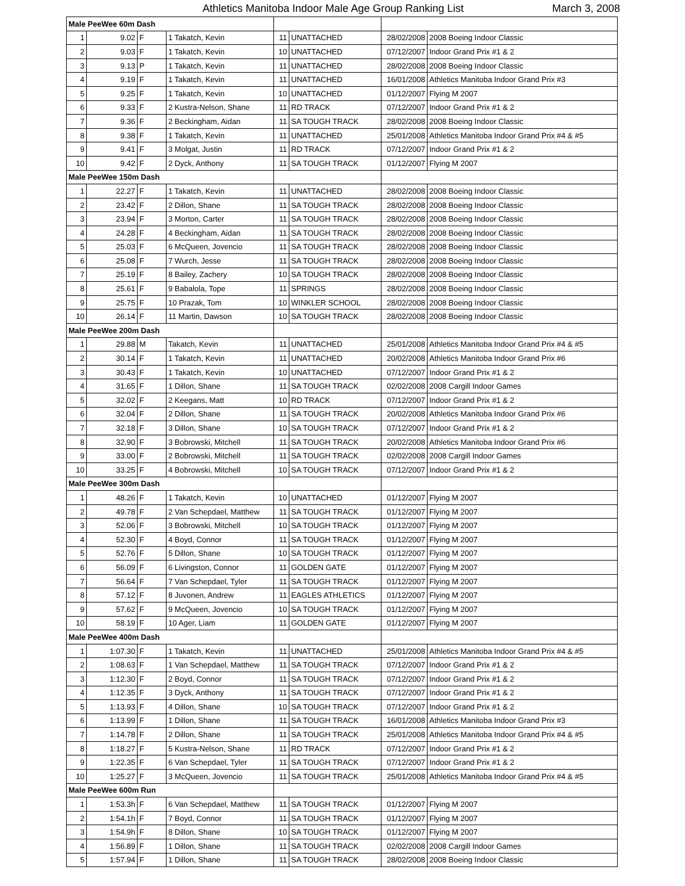Athletics Manitoba Indoor Male Age Group Ranking List March 3, 2008
| Male PeeWee 60m Dash | | | | | | | |
| 1 | 9.02 | F | 1 Takatch, Kevin | 11 | UNATTACHED | 28/02/2008 | 2008 Boeing Indoor Classic |
| 2 | 9.03 | F | 1 Takatch, Kevin | 10 | UNATTACHED | 07/12/2007 | Indoor Grand Prix #1 & 2 |
| 3 | 9.13 | P | 1 Takatch, Kevin | 11 | UNATTACHED | 28/02/2008 | 2008 Boeing Indoor Classic |
| 4 | 9.19 | F | 1 Takatch, Kevin | 11 | UNATTACHED | 16/01/2008 | Athletics Manitoba Indoor Grand Prix #3 |
| 5 | 9.25 | F | 1 Takatch, Kevin | 10 | UNATTACHED | 01/12/2007 | Flying M 2007 |
| 6 | 9.33 | F | 2 Kustra-Nelson, Shane | 11 | RD TRACK | 07/12/2007 | Indoor Grand Prix #1 & 2 |
| 7 | 9.36 | F | 2 Beckingham, Aidan | 11 | SA TOUGH TRACK | 28/02/2008 | 2008 Boeing Indoor Classic |
| 8 | 9.38 | F | 1 Takatch, Kevin | 11 | UNATTACHED | 25/01/2008 | Athletics Manitoba Indoor Grand Prix #4 & #5 |
| 9 | 9.41 | F | 3 Molgat, Justin | 11 | RD TRACK | 07/12/2007 | Indoor Grand Prix #1 & 2 |
| 10 | 9.42 | F | 2 Dyck, Anthony | 11 | SA TOUGH TRACK | 01/12/2007 | Flying M 2007 |
| Male PeeWee 150m Dash | | | | | | | |
| 1 | 22.27 | F | 1 Takatch, Kevin | 11 | UNATTACHED | 28/02/2008 | 2008 Boeing Indoor Classic |
| 2 | 23.42 | F | 2 Dillon, Shane | 11 | SA TOUGH TRACK | 28/02/2008 | 2008 Boeing Indoor Classic |
| 3 | 23.94 | F | 3 Morton, Carter | 11 | SA TOUGH TRACK | 28/02/2008 | 2008 Boeing Indoor Classic |
| 4 | 24.28 | F | 4 Beckingham, Aidan | 11 | SA TOUGH TRACK | 28/02/2008 | 2008 Boeing Indoor Classic |
| 5 | 25.03 | F | 6 McQueen, Jovencio | 11 | SA TOUGH TRACK | 28/02/2008 | 2008 Boeing Indoor Classic |
| 6 | 25.08 | F | 7 Wurch, Jesse | 11 | SA TOUGH TRACK | 28/02/2008 | 2008 Boeing Indoor Classic |
| 7 | 25.19 | F | 8 Bailey, Zachery | 10 | SA TOUGH TRACK | 28/02/2008 | 2008 Boeing Indoor Classic |
| 8 | 25.61 | F | 9 Babalola, Tope | 11 | SPRINGS | 28/02/2008 | 2008 Boeing Indoor Classic |
| 9 | 25.75 | F | 10 Prazak, Tom | 10 | WINKLER SCHOOL | 28/02/2008 | 2008 Boeing Indoor Classic |
| 10 | 26.14 | F | 11 Martin, Dawson | 10 | SA TOUGH TRACK | 28/02/2008 | 2008 Boeing Indoor Classic |
| Male PeeWee 200m Dash | | | | | | | |
| 1 | 29.88 | M | Takatch, Kevin | 11 | UNATTACHED | 25/01/2008 | Athletics Manitoba Indoor Grand Prix #4 & #5 |
| 2 | 30.14 | F | 1 Takatch, Kevin | 11 | UNATTACHED | 20/02/2008 | Athletics Manitoba Indoor Grand Prix #6 |
| 3 | 30.43 | F | 1 Takatch, Kevin | 10 | UNATTACHED | 07/12/2007 | Indoor Grand Prix #1 & 2 |
| 4 | 31.65 | F | 1 Dillon, Shane | 11 | SA TOUGH TRACK | 02/02/2008 | 2008 Cargill Indoor Games |
| 5 | 32.02 | F | 2 Keegans, Matt | 10 | RD TRACK | 07/12/2007 | Indoor Grand Prix #1 & 2 |
| 6 | 32.04 | F | 2 Dillon, Shane | 11 | SA TOUGH TRACK | 20/02/2008 | Athletics Manitoba Indoor Grand Prix #6 |
| 7 | 32.18 | F | 3 Dillon, Shane | 10 | SA TOUGH TRACK | 07/12/2007 | Indoor Grand Prix #1 & 2 |
| 8 | 32.90 | F | 3 Bobrowski, Mitchell | 11 | SA TOUGH TRACK | 20/02/2008 | Athletics Manitoba Indoor Grand Prix #6 |
| 9 | 33.00 | F | 2 Bobrowski, Mitchell | 11 | SA TOUGH TRACK | 02/02/2008 | 2008 Cargill Indoor Games |
| 10 | 33.25 | F | 4 Bobrowski, Mitchell | 10 | SA TOUGH TRACK | 07/12/2007 | Indoor Grand Prix #1 & 2 |
| Male PeeWee 300m Dash | | | | | | | |
| 1 | 48.26 | F | 1 Takatch, Kevin | 10 | UNATTACHED | 01/12/2007 | Flying M 2007 |
| 2 | 49.78 | F | 2 Van Schepdael, Matthew | 11 | SA TOUGH TRACK | 01/12/2007 | Flying M 2007 |
| 3 | 52.06 | F | 3 Bobrowski, Mitchell | 10 | SA TOUGH TRACK | 01/12/2007 | Flying M 2007 |
| 4 | 52.30 | F | 4 Boyd, Connor | 11 | SA TOUGH TRACK | 01/12/2007 | Flying M 2007 |
| 5 | 52.76 | F | 5 Dillon, Shane | 10 | SA TOUGH TRACK | 01/12/2007 | Flying M 2007 |
| 6 | 56.09 | F | 6 Livingston, Connor | 11 | GOLDEN GATE | 01/12/2007 | Flying M 2007 |
| 7 | 56.64 | F | 7 Van Schepdael, Tyler | 11 | SA TOUGH TRACK | 01/12/2007 | Flying M 2007 |
| 8 | 57.12 | F | 8 Juvonen, Andrew | 11 | EAGLES ATHLETICS | 01/12/2007 | Flying M 2007 |
| 9 | 57.62 | F | 9 McQueen, Jovencio | 10 | SA TOUGH TRACK | 01/12/2007 | Flying M 2007 |
| 10 | 58.19 | F | 10 Ager, Liam | 11 | GOLDEN GATE | 01/12/2007 | Flying M 2007 |
| Male PeeWee 400m Dash | | | | | | | |
| 1 | 1:07.30 | F | 1 Takatch, Kevin | 11 | UNATTACHED | 25/01/2008 | Athletics Manitoba Indoor Grand Prix #4 & #5 |
| 2 | 1:08.63 | F | 1 Van Schepdael, Matthew | 11 | SA TOUGH TRACK | 07/12/2007 | Indoor Grand Prix #1 & 2 |
| 3 | 1:12.30 | F | 2 Boyd, Connor | 11 | SA TOUGH TRACK | 07/12/2007 | Indoor Grand Prix #1 & 2 |
| 4 | 1:12.35 | F | 3 Dyck, Anthony | 11 | SA TOUGH TRACK | 07/12/2007 | Indoor Grand Prix #1 & 2 |
| 5 | 1:13.93 | F | 4 Dillon, Shane | 10 | SA TOUGH TRACK | 07/12/2007 | Indoor Grand Prix #1 & 2 |
| 6 | 1:13.99 | F | 1 Dillon, Shane | 11 | SA TOUGH TRACK | 16/01/2008 | Athletics Manitoba Indoor Grand Prix #3 |
| 7 | 1:14.78 | F | 2 Dillon, Shane | 11 | SA TOUGH TRACK | 25/01/2008 | Athletics Manitoba Indoor Grand Prix #4 & #5 |
| 8 | 1:18.27 | F | 5 Kustra-Nelson, Shane | 11 | RD TRACK | 07/12/2007 | Indoor Grand Prix #1 & 2 |
| 9 | 1:22.35 | F | 6 Van Schepdael, Tyler | 11 | SA TOUGH TRACK | 07/12/2007 | Indoor Grand Prix #1 & 2 |
| 10 | 1:25.27 | F | 3 McQueen, Jovencio | 11 | SA TOUGH TRACK | 25/01/2008 | Athletics Manitoba Indoor Grand Prix #4 & #5 |
| Male PeeWee 600m Run | | | | | | | |
| 1 | 1:53.3h | F | 6 Van Schepdael, Matthew | 11 | SA TOUGH TRACK | 01/12/2007 | Flying M 2007 |
| 2 | 1:54.1h | F | 7 Boyd, Connor | 11 | SA TOUGH TRACK | 01/12/2007 | Flying M 2007 |
| 3 | 1:54.9h | F | 8 Dillon, Shane | 10 | SA TOUGH TRACK | 01/12/2007 | Flying M 2007 |
| 4 | 1:56.89 | F | 1 Dillon, Shane | 11 | SA TOUGH TRACK | 02/02/2008 | 2008 Cargill Indoor Games |
| 5 | 1:57.94 | F | 1 Dillon, Shane | 11 | SA TOUGH TRACK | 28/02/2008 | 2008 Boeing Indoor Classic |